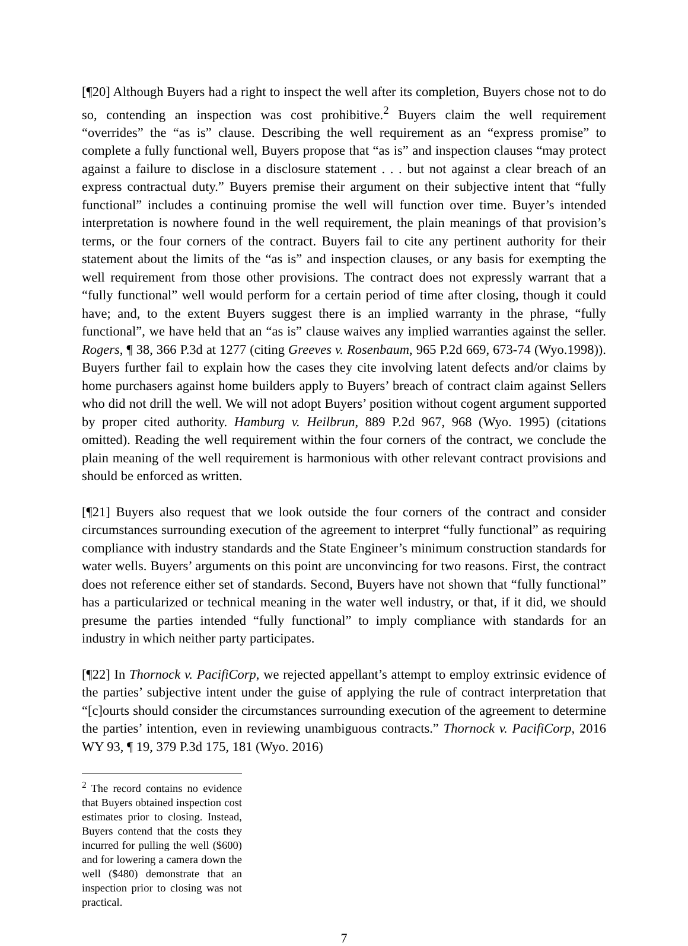[¶20] Although Buyers had a right to inspect the well after its completion, Buyers chose not to do so, contending an inspection was cost prohibitive.<sup>2</sup> Buyers claim the well requirement “overrides” the “as is” clause. Describing the well requirement as an “express promise” to complete a fully functional well, Buyers propose that “as is” and inspection clauses “may protect against a failure to disclose in a disclosure statement . . . but not against a clear breach of an express contractual duty.” Buyers premise their argument on their subjective intent that “fully functional” includes a continuing promise the well will function over time. Buyer’s intended interpretation is nowhere found in the well requirement, the plain meanings of that provision’s terms, or the four corners of the contract. Buyers fail to cite any pertinent authority for their statement about the limits of the “as is” and inspection clauses, or any basis for exempting the well requirement from those other provisions. The contract does not expressly warrant that a “fully functional” well would perform for a certain period of time after closing, though it could have; and, to the extent Buyers suggest there is an implied warranty in the phrase, “fully functional”, we have held that an “as is” clause waives any implied warranties against the seller. Rogers, ¶ 38, 366 P.3d at 1277 (citing Greeves v. Rosenbaum, 965 P.2d 669, 673-74 (Wyo.1998)). Buyers further fail to explain how the cases they cite involving latent defects and/or claims by home purchasers against home builders apply to Buyers’ breach of contract claim against Sellers who did not drill the well. We will not adopt Buyers’ position without cogent argument supported by proper cited authority. Hamburg v. Heilbrun, 889 P.2d 967, 968 (Wyo. 1995) (citations omitted). Reading the well requirement within the four corners of the contract, we conclude the plain meaning of the well requirement is harmonious with other relevant contract provisions and should be enforced as written.
[¶21] Buyers also request that we look outside the four corners of the contract and consider circumstances surrounding execution of the agreement to interpret “fully functional” as requiring compliance with industry standards and the State Engineer’s minimum construction standards for water wells. Buyers’ arguments on this point are unconvincing for two reasons. First, the contract does not reference either set of standards. Second, Buyers have not shown that “fully functional” has a particularized or technical meaning in the water well industry, or that, if it did, we should presume the parties intended “fully functional” to imply compliance with standards for an industry in which neither party participates.
[¶22] In Thornock v. PacifiCorp, we rejected appellant’s attempt to employ extrinsic evidence of the parties’ subjective intent under the guise of applying the rule of contract interpretation that “[c]ourts should consider the circumstances surrounding execution of the agreement to determine the parties’ intention, even in reviewing unambiguous contracts.” Thornock v. PacifiCorp, 2016 WY 93, ¶ 19, 379 P.3d 175, 181 (Wyo. 2016)
<sup>2</sup> The record contains no evidence that Buyers obtained inspection cost estimates prior to closing. Instead, Buyers contend that the costs they incurred for pulling the well ($600) and for lowering a camera down the well ($480) demonstrate that an inspection prior to closing was not practical.
7